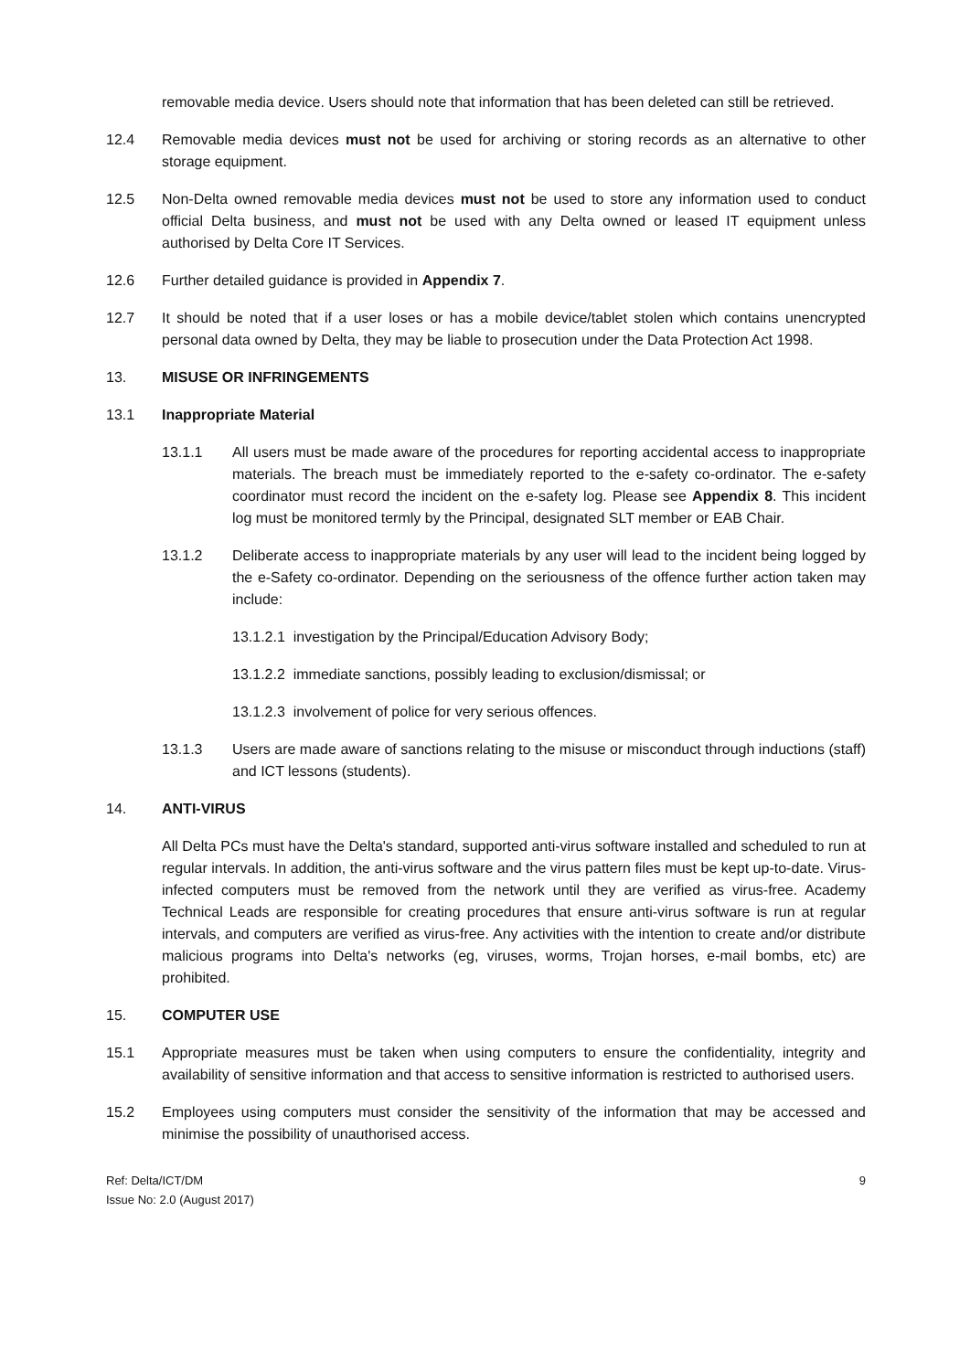removable media device. Users should note that information that has been deleted can still be retrieved.
12.4 Removable media devices must not be used for archiving or storing records as an alternative to other storage equipment.
12.5 Non-Delta owned removable media devices must not be used to store any information used to conduct official Delta business, and must not be used with any Delta owned or leased IT equipment unless authorised by Delta Core IT Services.
12.6 Further detailed guidance is provided in Appendix 7.
12.7 It should be noted that if a user loses or has a mobile device/tablet stolen which contains unencrypted personal data owned by Delta, they may be liable to prosecution under the Data Protection Act 1998.
13. MISUSE OR INFRINGEMENTS
13.1 Inappropriate Material
13.1.1 All users must be made aware of the procedures for reporting accidental access to inappropriate materials. The breach must be immediately reported to the e-safety co-ordinator. The e-safety coordinator must record the incident on the e-safety log. Please see Appendix 8. This incident log must be monitored termly by the Principal, designated SLT member or EAB Chair.
13.1.2 Deliberate access to inappropriate materials by any user will lead to the incident being logged by the e-Safety co-ordinator. Depending on the seriousness of the offence further action taken may include:
13.1.2.1 investigation by the Principal/Education Advisory Body;
13.1.2.2 immediate sanctions, possibly leading to exclusion/dismissal; or
13.1.2.3 involvement of police for very serious offences.
13.1.3 Users are made aware of sanctions relating to the misuse or misconduct through inductions (staff) and ICT lessons (students).
14. ANTI-VIRUS
All Delta PCs must have the Delta's standard, supported anti-virus software installed and scheduled to run at regular intervals. In addition, the anti-virus software and the virus pattern files must be kept up-to-date. Virus-infected computers must be removed from the network until they are verified as virus-free. Academy Technical Leads are responsible for creating procedures that ensure anti-virus software is run at regular intervals, and computers are verified as virus-free. Any activities with the intention to create and/or distribute malicious programs into Delta's networks (eg, viruses, worms, Trojan horses, e-mail bombs, etc) are prohibited.
15. COMPUTER USE
15.1 Appropriate measures must be taken when using computers to ensure the confidentiality, integrity and availability of sensitive information and that access to sensitive information is restricted to authorised users.
15.2 Employees using computers must consider the sensitivity of the information that may be accessed and minimise the possibility of unauthorised access.
Ref: Delta/ICT/DM
Issue No: 2.0 (August 2017)
9